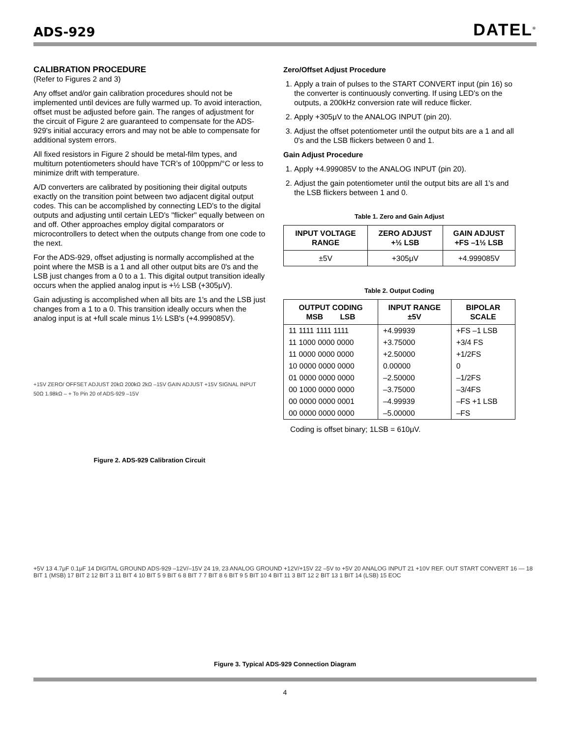ADS-929
DATEL<sup>®</sup>
CALIBRATION PROCEDURE
(Refer to Figures 2 and 3)
Any offset and/or gain calibration procedures should not be implemented until devices are fully warmed up. To avoid interaction, offset must be adjusted before gain. The ranges of adjustment for the circuit of Figure 2 are guaranteed to compensate for the ADS-929's initial accuracy errors and may not be able to compensate for additional system errors.
All fixed resistors in Figure 2 should be metal-film types, and multiturn potentiometers should have TCR’s of 100ppm/°C or less to minimize drift with temperature.
A/D converters are calibrated by positioning their digital outputs exactly on the transition point between two adjacent digital output codes. This can be accomplished by connecting LED's to the digital outputs and adjusting until certain LED's "flicker" equally between on and off. Other approaches employ digital comparators or microcontrollers to detect when the outputs change from one code to the next.
For the ADS-929, offset adjusting is normally accomplished at the point where the MSB is a 1 and all other output bits are 0's and the LSB just changes from a 0 to a 1. This digital output transition ideally occurs when the applied analog input is +½ LSB (+305μV).
Gain adjusting is accomplished when all bits are 1's and the LSB just changes from a 1 to a 0. This transition ideally occurs when the analog input is at +full scale minus 1½ LSB's (+4.999085V).
+15V ZERO/ OFFSET ADJUST 20kΩ 200kΩ 2kΩ –15V GAIN ADJUST +15V SIGNAL INPUT 50Ω 1.98kΩ – + To Pin 20 of ADS-929 –15V
Figure 2. ADS-929 Calibration Circuit
Zero/Offset Adjust Procedure
1. Apply a train of pulses to the START CONVERT input (pin 16) so the converter is continuously converting. If using LED's on the outputs, a 200kHz conversion rate will reduce flicker.
2. Apply +305μV to the ANALOG INPUT (pin 20).
3. Adjust the offset potentiometer until the output bits are a 1 and all 0's and the LSB flickers between 0 and 1.
Gain Adjust Procedure
1. Apply +4.999085V to the ANALOG INPUT (pin 20).
2. Adjust the gain potentiometer until the output bits are all 1's and the LSB flickers between 1 and 0.
Table 1. Zero and Gain Adjust
| INPUT VOLTAGE RANGE | ZERO ADJUST +½ LSB | GAIN ADJUST +FS –1½ LSB |
| --- | --- | --- |
| ±5V | +305μV | +4.999085V |
Table 2. Output Coding
| OUTPUT CODING MSB LSB | INPUT RANGE ±5V | BIPOLAR SCALE |
| --- | --- | --- |
| 11 1111 1111 1111 | +4.99939 | +FS –1 LSB |
| 11 1000 0000 0000 | +3.75000 | +3/4 FS |
| 11 0000 0000 0000 | +2.50000 | +1/2FS |
| 10 0000 0000 0000 | 0.00000 | 0 |
| 01 0000 0000 0000 | –2.50000 | –1/2FS |
| 00 1000 0000 0000 | –3.75000 | –3/4FS |
| 00 0000 0000 0001 | –4.99939 | –FS +1 LSB |
| 00 0000 0000 0000 | –5.00000 | –FS |
Coding is offset binary; 1LSB = 610μV.
+5V 13 4.7μF 0.1μF 14 DIGITAL GROUND ADS-929 –12V/–15V 24 19, 23 ANALOG GROUND +12V/+15V 22 –5V to +5V 20 ANALOG INPUT 21 +10V REF. OUT START CONVERT 16 — 18 BIT 1 (MSB) 17 BIT 2 12 BIT 3 11 BIT 4 10 BIT 5 9 BIT 6 8 BIT 7 7 BIT 8 6 BIT 9 5 BIT 10 4 BIT 11 3 BIT 12 2 BIT 13 1 BIT 14 (LSB) 15 EOC
Figure 3. Typical ADS-929 Connection Diagram
4